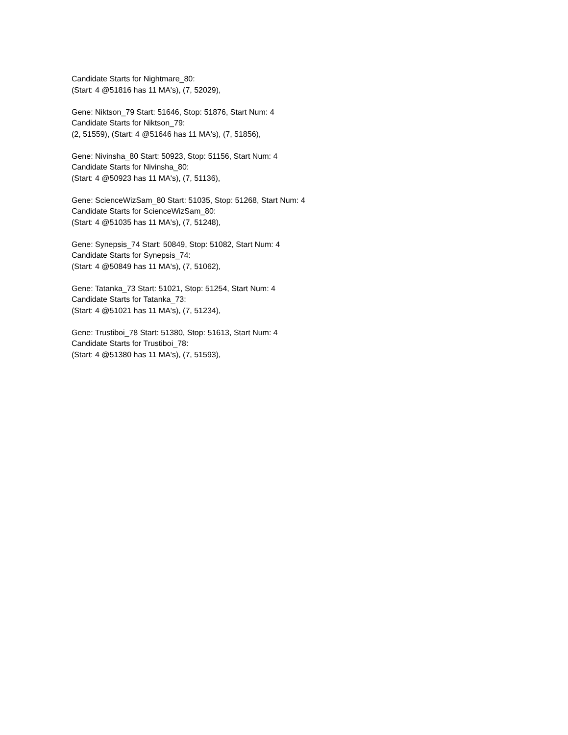Candidate Starts for Nightmare_80:
(Start: 4 @51816 has 11 MA's), (7, 52029),
Gene: Niktson_79 Start: 51646, Stop: 51876, Start Num: 4
Candidate Starts for Niktson_79:
(2, 51559), (Start: 4 @51646 has 11 MA's), (7, 51856),
Gene: Nivinsha_80 Start: 50923, Stop: 51156, Start Num: 4
Candidate Starts for Nivinsha_80:
(Start: 4 @50923 has 11 MA's), (7, 51136),
Gene: ScienceWizSam_80 Start: 51035, Stop: 51268, Start Num: 4
Candidate Starts for ScienceWizSam_80:
(Start: 4 @51035 has 11 MA's), (7, 51248),
Gene: Synepsis_74 Start: 50849, Stop: 51082, Start Num: 4
Candidate Starts for Synepsis_74:
(Start: 4 @50849 has 11 MA's), (7, 51062),
Gene: Tatanka_73 Start: 51021, Stop: 51254, Start Num: 4
Candidate Starts for Tatanka_73:
(Start: 4 @51021 has 11 MA's), (7, 51234),
Gene: Trustiboi_78 Start: 51380, Stop: 51613, Start Num: 4
Candidate Starts for Trustiboi_78:
(Start: 4 @51380 has 11 MA's), (7, 51593),